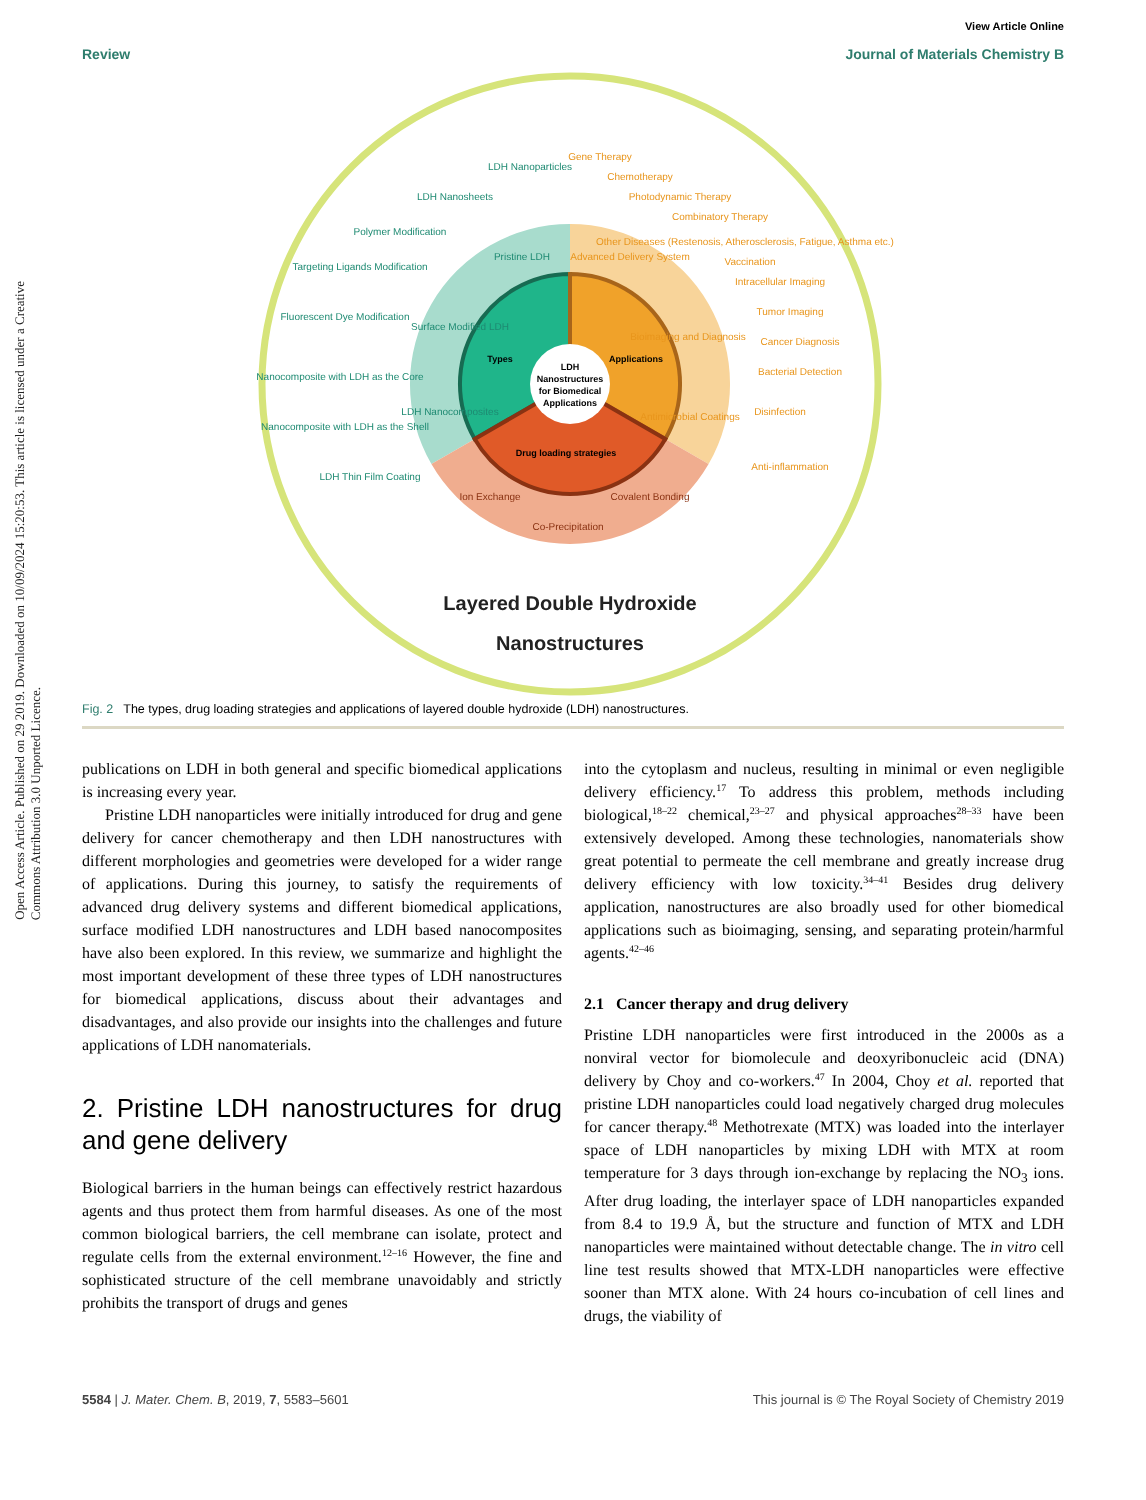Open Access Article. Published on 29 2019. Downloaded on 10/09/2024 15:20:53. This article is licensed under a Creative Commons Attribution 3.0 Unported Licence.
View Article Online
Review Journal of Materials Chemistry B
LDH
Nanostructures
for Biomedical
Applications
Types
Applications
Drug loading strategies
Pristine LDH
Surface Modified LDH
LDH Nanocomposites
LDH Nanoparticles
LDH Nanosheets
Polymer Modification
Targeting Ligands Modification
Fluorescent Dye Modification
Nanocomposite with LDH as the Core
Nanocomposite with LDH as the Shell
LDH Thin Film Coating
Advanced Delivery System
Bioimaging and Diagnosis
Antimicrobial Coatings
Gene Therapy
Chemotherapy
Photodynamic Therapy
Combinatory Therapy
Other Diseases (Restenosis, Atherosclerosis, Fatigue, Asthma etc.)
Vaccination
Intracellular Imaging
Tumor Imaging
Cancer Diagnosis
Bacterial Detection
Disinfection
Anti-inflammation
Ion Exchange
Co-Precipitation
Covalent Bonding
Layered Double Hydroxide
Nanostructures
Fig. 2 The types, drug loading strategies and applications of layered double hydroxide (LDH) nanostructures.
publications on LDH in both general and specific biomedical applications is increasing every year.
Pristine LDH nanoparticles were initially introduced for drug and gene delivery for cancer chemotherapy and then LDH nanostructures with different morphologies and geometries were developed for a wider range of applications. During this journey, to satisfy the requirements of advanced drug delivery systems and different biomedical applications, surface modified LDH nanostructures and LDH based nanocomposites have also been explored. In this review, we summarize and highlight the most important development of these three types of LDH nanostructures for biomedical applications, discuss about their advantages and disadvantages, and also provide our insights into the challenges and future applications of LDH nanomaterials.
2. Pristine LDH nanostructures for drug and gene delivery
Biological barriers in the human beings can effectively restrict hazardous agents and thus protect them from harmful diseases. As one of the most common biological barriers, the cell membrane can isolate, protect and regulate cells from the external environment.<sup>12–16</sup> However, the fine and sophisticated structure of the cell membrane unavoidably and strictly prohibits the transport of drugs and genes
into the cytoplasm and nucleus, resulting in minimal or even negligible delivery efficiency.<sup>17</sup> To address this problem, methods including biological,<sup>18–22</sup> chemical,<sup>23–27</sup> and physical approaches<sup>28–33</sup> have been extensively developed. Among these technologies, nanomaterials show great potential to permeate the cell membrane and greatly increase drug delivery efficiency with low toxicity.<sup>34–41</sup> Besides drug delivery application, nanostructures are also broadly used for other biomedical applications such as bioimaging, sensing, and separating protein/harmful agents.<sup>42–46</sup>
2.1 Cancer therapy and drug delivery
Pristine LDH nanoparticles were first introduced in the 2000s as a nonviral vector for biomolecule and deoxyribonucleic acid (DNA) delivery by Choy and co-workers.<sup>47</sup> In 2004, Choy et al. reported that pristine LDH nanoparticles could load negatively charged drug molecules for cancer therapy.<sup>48</sup> Methotrexate (MTX) was loaded into the interlayer space of LDH nanoparticles by mixing LDH with MTX at room temperature for 3 days through ion-exchange by replacing the NO<sub>3</sub> ions. After drug loading, the interlayer space of LDH nanoparticles expanded from 8.4 to 19.9 Å, but the structure and function of MTX and LDH nanoparticles were maintained without detectable change. The in vitro cell line test results showed that MTX-LDH nanoparticles were effective sooner than MTX alone. With 24 hours co-incubation of cell lines and drugs, the viability of
5584 | J. Mater. Chem. B, 2019, 7, 5583–5601 This journal is © The Royal Society of Chemistry 2019